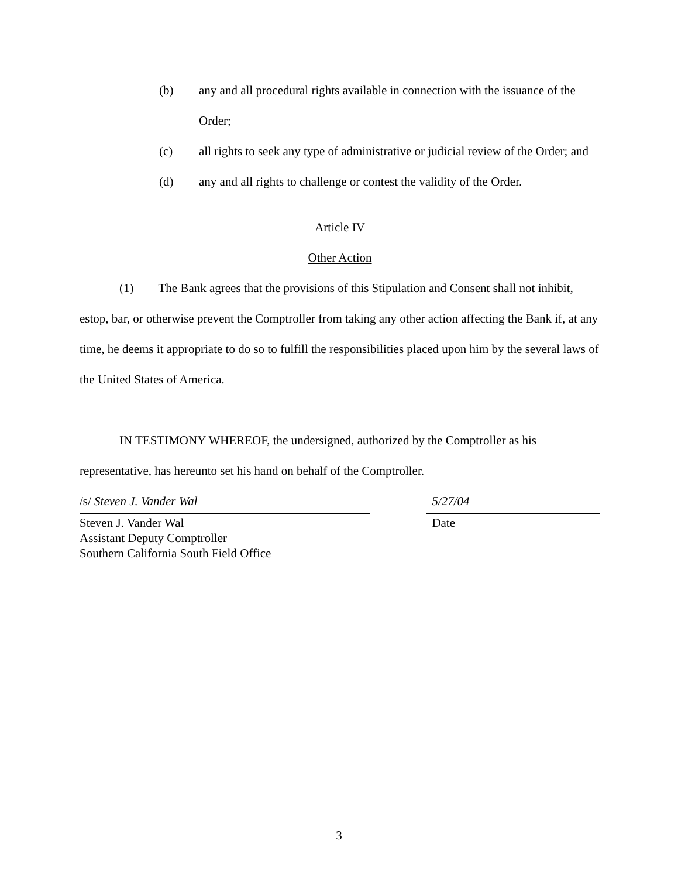(b) any and all procedural rights available in connection with the issuance of the Order;
(c) all rights to seek any type of administrative or judicial review of the Order; and
(d) any and all rights to challenge or contest the validity of the Order.
Article IV
Other Action
(1) The Bank agrees that the provisions of this Stipulation and Consent shall not inhibit, estop, bar, or otherwise prevent the Comptroller from taking any other action affecting the Bank if, at any time, he deems it appropriate to do so to fulfill the responsibilities placed upon him by the several laws of the United States of America.
IN TESTIMONY WHEREOF, the undersigned, authorized by the Comptroller as his representative, has hereunto set his hand on behalf of the Comptroller.
/s/ Steven J. Vander Wal
Steven J. Vander Wal
Assistant Deputy Comptroller
Southern California South Field Office
5/27/04
Date
3